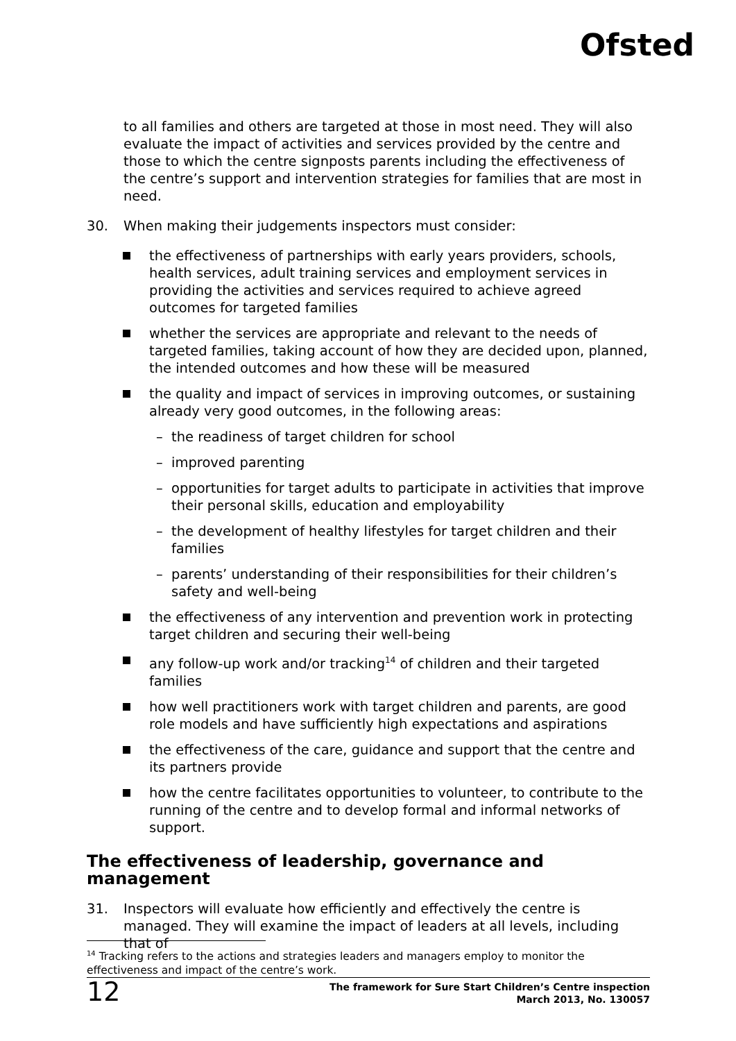Ofsted
to all families and others are targeted at those in most need. They will also evaluate the impact of activities and services provided by the centre and those to which the centre signposts parents including the effectiveness of the centre’s support and intervention strategies for families that are most in need.
30. When making their judgements inspectors must consider:
the effectiveness of partnerships with early years providers, schools, health services, adult training services and employment services in providing the activities and services required to achieve agreed outcomes for targeted families
whether the services are appropriate and relevant to the needs of targeted families, taking account of how they are decided upon, planned, the intended outcomes and how these will be measured
the quality and impact of services in improving outcomes, or sustaining already very good outcomes, in the following areas:
– the readiness of target children for school
– improved parenting
– opportunities for target adults to participate in activities that improve their personal skills, education and employability
– the development of healthy lifestyles for target children and their families
– parents’ understanding of their responsibilities for their children’s safety and well-being
the effectiveness of any intervention and prevention work in protecting target children and securing their well-being
any follow-up work and/or tracking<sup>14</sup> of children and their targeted families
how well practitioners work with target children and parents, are good role models and have sufficiently high expectations and aspirations
the effectiveness of the care, guidance and support that the centre and its partners provide
how the centre facilitates opportunities to volunteer, to contribute to the running of the centre and to develop formal and informal networks of support.
The effectiveness of leadership, governance and management
31. Inspectors will evaluate how efficiently and effectively the centre is managed. They will examine the impact of leaders at all levels, including that of
<sup>14</sup> Tracking refers to the actions and strategies leaders and managers employ to monitor the effectiveness and impact of the centre’s work.
12 The framework for Sure Start Children’s Centre inspection
March 2013, No. 130057